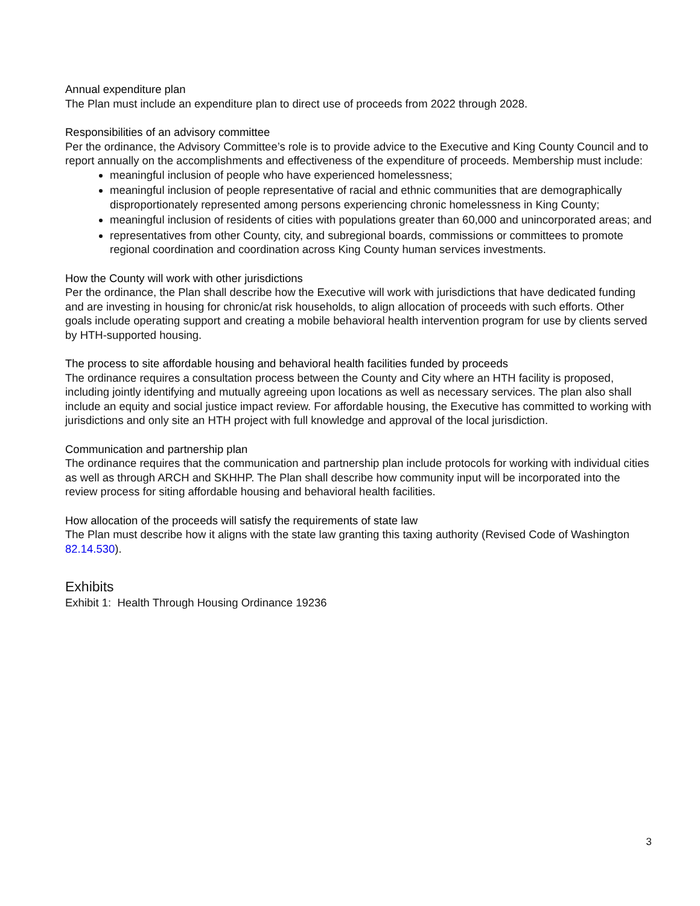Annual expenditure plan
The Plan must include an expenditure plan to direct use of proceeds from 2022 through 2028.
Responsibilities of an advisory committee
Per the ordinance, the Advisory Committee’s role is to provide advice to the Executive and King County Council and to report annually on the accomplishments and effectiveness of the expenditure of proceeds. Membership must include:
meaningful inclusion of people who have experienced homelessness;
meaningful inclusion of people representative of racial and ethnic communities that are demographically disproportionately represented among persons experiencing chronic homelessness in King County;
meaningful inclusion of residents of cities with populations greater than 60,000 and unincorporated areas; and
representatives from other County, city, and subregional boards, commissions or committees to promote regional coordination and coordination across King County human services investments.
How the County will work with other jurisdictions
Per the ordinance, the Plan shall describe how the Executive will work with jurisdictions that have dedicated funding and are investing in housing for chronic/at risk households, to align allocation of proceeds with such efforts. Other goals include operating support and creating a mobile behavioral health intervention program for use by clients served by HTH-supported housing.
The process to site affordable housing and behavioral health facilities funded by proceeds
The ordinance requires a consultation process between the County and City where an HTH facility is proposed, including jointly identifying and mutually agreeing upon locations as well as necessary services. The plan also shall include an equity and social justice impact review. For affordable housing, the Executive has committed to working with jurisdictions and only site an HTH project with full knowledge and approval of the local jurisdiction.
Communication and partnership plan
The ordinance requires that the communication and partnership plan include protocols for working with individual cities as well as through ARCH and SKHHP. The Plan shall describe how community input will be incorporated into the review process for siting affordable housing and behavioral health facilities.
How allocation of the proceeds will satisfy the requirements of state law
The Plan must describe how it aligns with the state law granting this taxing authority (Revised Code of Washington 82.14.530).
Exhibits
Exhibit 1: Health Through Housing Ordinance 19236
3